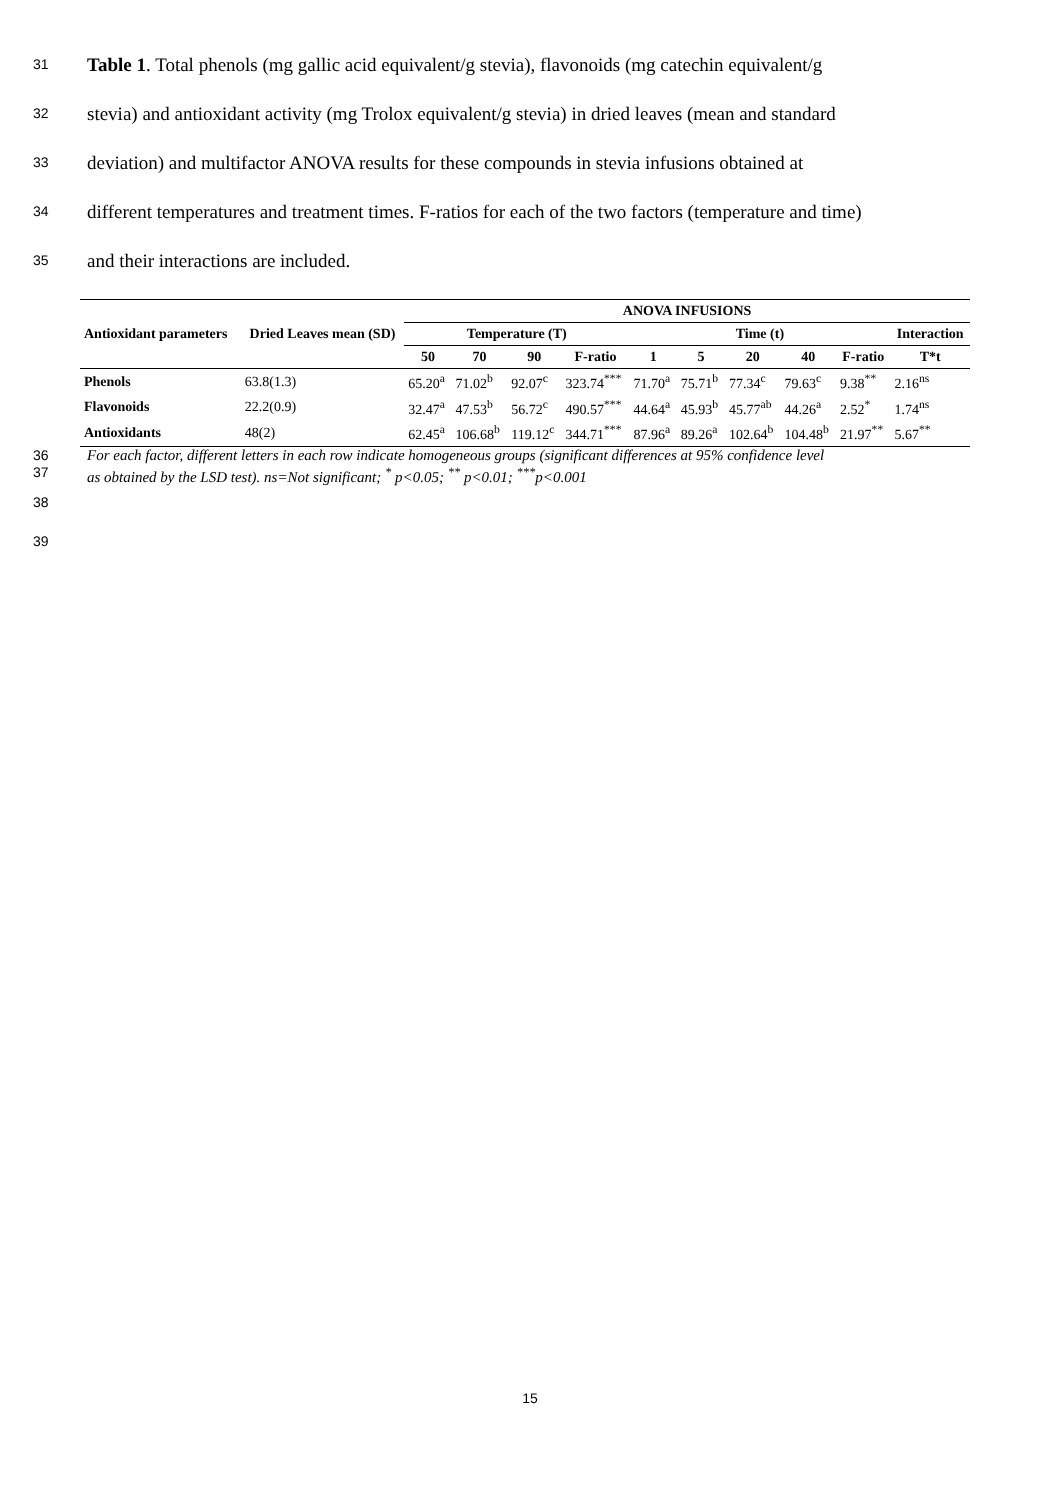31
Table 1. Total phenols (mg gallic acid equivalent/g stevia), flavonoids (mg catechin equivalent/g
32
stevia) and antioxidant activity (mg Trolox equivalent/g stevia) in dried leaves (mean and standard
33
deviation) and multifactor ANOVA results for these compounds in stevia infusions obtained at
34
different temperatures and treatment times. F-ratios for each of the two factors (temperature and time)
35
and their interactions are included.
| Antioxidant parameters | Dried Leaves mean (SD) | ANOVA INFUSIONS | | | | | | | | | |
| --- | --- | --- | --- | --- | --- | --- | --- | --- | --- | --- | --- |
| | | Temperature (T) | | | | Time (t) | | | | | Interaction |
| | | 50 | 70 | 90 | F-ratio | 1 | 5 | 20 | 40 | F-ratio | T*t |
| Phenols | 63.8(1.3) | 65.20<sup>a</sup> | 71.02<sup>b</sup> | 92.07<sup>c</sup> | 323.74<sup>***</sup> | 71.70<sup>a</sup> | 75.71<sup>b</sup> | 77.34<sup>c</sup> | 79.63<sup>c</sup> | 9.38<sup>**</sup> | 2.16<sup>ns</sup> |
| Flavonoids | 22.2(0.9) | 32.47<sup>a</sup> | 47.53<sup>b</sup> | 56.72<sup>c</sup> | 490.57<sup>***</sup> | 44.64<sup>a</sup> | 45.93<sup>b</sup> | 45.77<sup>ab</sup> | 44.26<sup>a</sup> | 2.52<sup>*</sup> | 1.74<sup>ns</sup> |
| Antioxidants | 48(2) | 62.45<sup>a</sup> | 106.68<sup>b</sup> | 119.12<sup>c</sup> | 344.71<sup>***</sup> | 87.96<sup>a</sup> | 89.26<sup>a</sup> | 102.64<sup>b</sup> | 104.48<sup>b</sup> | 21.97<sup>**</sup> | 5.67<sup>**</sup> |
36 For each factor, different letters in each row indicate homogeneous groups (significant differences at 95% confidence level
37 as obtained by the LSD test). ns=Not significant; <sup>*</sup> p<0.05; <sup>**</sup> p<0.01; <sup>***</sup>p<0.001
38
39
15